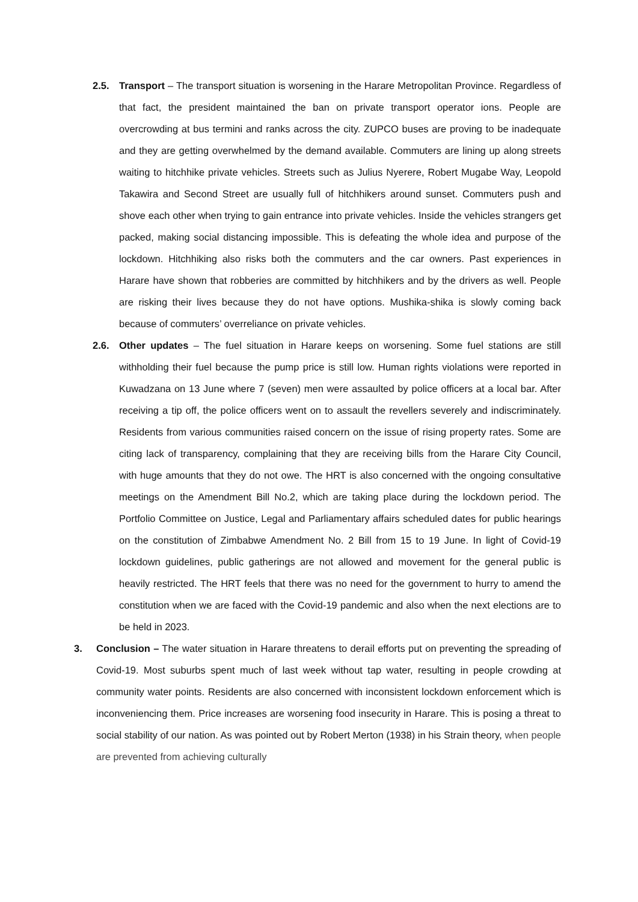2.5. Transport – The transport situation is worsening in the Harare Metropolitan Province. Regardless of that fact, the president maintained the ban on private transport operator ions. People are overcrowding at bus termini and ranks across the city. ZUPCO buses are proving to be inadequate and they are getting overwhelmed by the demand available. Commuters are lining up along streets waiting to hitchhike private vehicles. Streets such as Julius Nyerere, Robert Mugabe Way, Leopold Takawira and Second Street are usually full of hitchhikers around sunset. Commuters push and shove each other when trying to gain entrance into private vehicles. Inside the vehicles strangers get packed, making social distancing impossible. This is defeating the whole idea and purpose of the lockdown. Hitchhiking also risks both the commuters and the car owners. Past experiences in Harare have shown that robberies are committed by hitchhikers and by the drivers as well. People are risking their lives because they do not have options. Mushika-shika is slowly coming back because of commuters’ overreliance on private vehicles.
2.6. Other updates – The fuel situation in Harare keeps on worsening. Some fuel stations are still withholding their fuel because the pump price is still low. Human rights violations were reported in Kuwadzana on 13 June where 7 (seven) men were assaulted by police officers at a local bar. After receiving a tip off, the police officers went on to assault the revellers severely and indiscriminately. Residents from various communities raised concern on the issue of rising property rates. Some are citing lack of transparency, complaining that they are receiving bills from the Harare City Council, with huge amounts that they do not owe. The HRT is also concerned with the ongoing consultative meetings on the Amendment Bill No.2, which are taking place during the lockdown period. The Portfolio Committee on Justice, Legal and Parliamentary affairs scheduled dates for public hearings on the constitution of Zimbabwe Amendment No. 2 Bill from 15 to 19 June. In light of Covid-19 lockdown guidelines, public gatherings are not allowed and movement for the general public is heavily restricted. The HRT feels that there was no need for the government to hurry to amend the constitution when we are faced with the Covid-19 pandemic and also when the next elections are to be held in 2023.
3. Conclusion – The water situation in Harare threatens to derail efforts put on preventing the spreading of Covid-19. Most suburbs spent much of last week without tap water, resulting in people crowding at community water points. Residents are also concerned with inconsistent lockdown enforcement which is inconveniencing them. Price increases are worsening food insecurity in Harare. This is posing a threat to social stability of our nation. As was pointed out by Robert Merton (1938) in his Strain theory, when people are prevented from achieving culturally